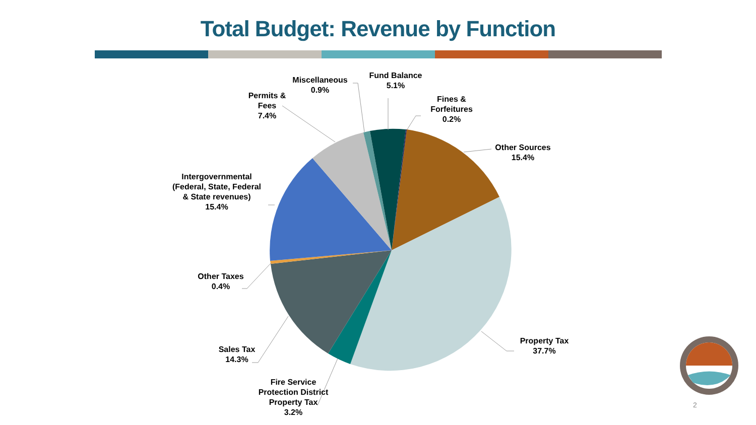Total Budget: Revenue by Function
Miscellaneous
0.9%
Fund Balance
5.1%
Fines &
Forfeitures
0.2%
Permits &
Fees
7.4%
Other Sources
15.4%
Intergovernmental
(Federal, State, Federal
& State revenues)
15.4%
Other Taxes
0.4%
Property Tax
37.7%
Sales Tax
14.3%
Fire Service
Protection District
Property Tax
3.2%
2